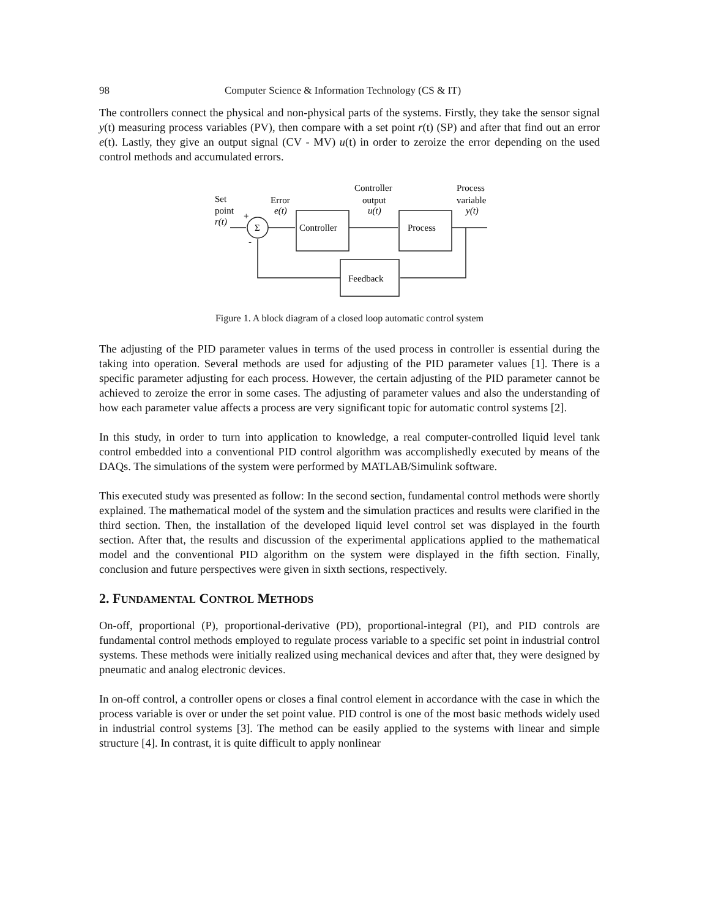98 Computer Science & Information Technology (CS & IT)
The controllers connect the physical and non-physical parts of the systems. Firstly, they take the sensor signal y(t) measuring process variables (PV), then compare with a set point r(t) (SP) and after that find out an error e(t). Lastly, they give an output signal (CV - MV) u(t) in order to zeroize the error depending on the used control methods and accumulated errors.
Set
point
r(t)
Σ
Error
e(t)
Controller
Controller
output
u(t)
Process
Process
variable
y(t)
Feedback
+
-
Figure 1. A block diagram of a closed loop automatic control system
The adjusting of the PID parameter values in terms of the used process in controller is essential during the taking into operation. Several methods are used for adjusting of the PID parameter values [1]. There is a specific parameter adjusting for each process. However, the certain adjusting of the PID parameter cannot be achieved to zeroize the error in some cases. The adjusting of parameter values and also the understanding of how each parameter value affects a process are very significant topic for automatic control systems [2].
In this study, in order to turn into application to knowledge, a real computer-controlled liquid level tank control embedded into a conventional PID control algorithm was accomplishedly executed by means of the DAQs. The simulations of the system were performed by MATLAB/Simulink software.
This executed study was presented as follow: In the second section, fundamental control methods were shortly explained. The mathematical model of the system and the simulation practices and results were clarified in the third section. Then, the installation of the developed liquid level control set was displayed in the fourth section. After that, the results and discussion of the experimental applications applied to the mathematical model and the conventional PID algorithm on the system were displayed in the fifth section. Finally, conclusion and future perspectives were given in sixth sections, respectively.
2. FUNDAMENTAL CONTROL METHODS
On-off, proportional (P), proportional-derivative (PD), proportional-integral (PI), and PID controls are fundamental control methods employed to regulate process variable to a specific set point in industrial control systems. These methods were initially realized using mechanical devices and after that, they were designed by pneumatic and analog electronic devices.
In on-off control, a controller opens or closes a final control element in accordance with the case in which the process variable is over or under the set point value. PID control is one of the most basic methods widely used in industrial control systems [3]. The method can be easily applied to the systems with linear and simple structure [4]. In contrast, it is quite difficult to apply nonlinear